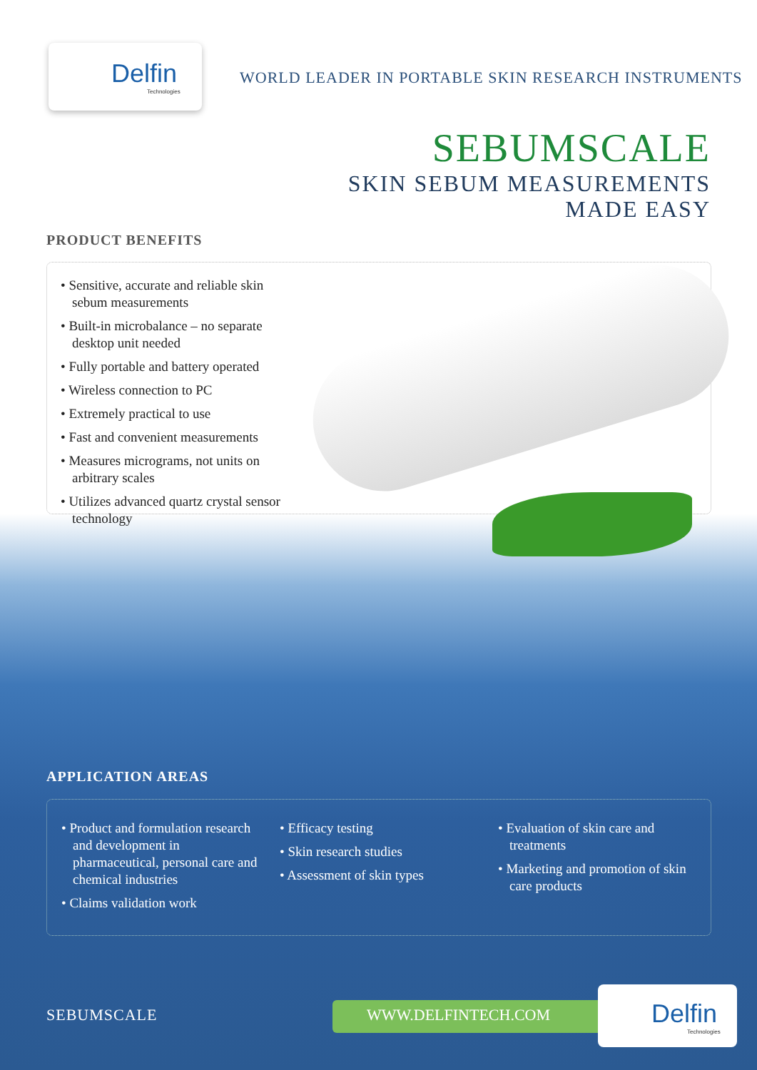Delfin
Technologies
WORLD LEADER IN PORTABLE SKIN RESEARCH INSTRUMENTS
SEBUMSCALE
SKIN SEBUM MEASUREMENTS
MADE EASY
PRODUCT BENEFITS
• Sensitive, accurate and reliable skin sebum measurements
• Built-in microbalance – no separate desktop unit needed
• Fully portable and battery operated
• Wireless connection to PC
• Extremely practical to use
• Fast and convenient measurements
• Measures micrograms, not units on arbitrary scales
• Utilizes advanced quartz crystal sensor technology
APPLICATION AREAS
• Product and formulation research and development in pharmaceutical, personal care and chemical industries
• Claims validation work
• Efficacy testing
• Skin research studies
• Assessment of skin types
• Evaluation of skin care and treatments
• Marketing and promotion of skin care products
SEBUMSCALE WWW.DELFINTECH.COM
Delfin
Technologies